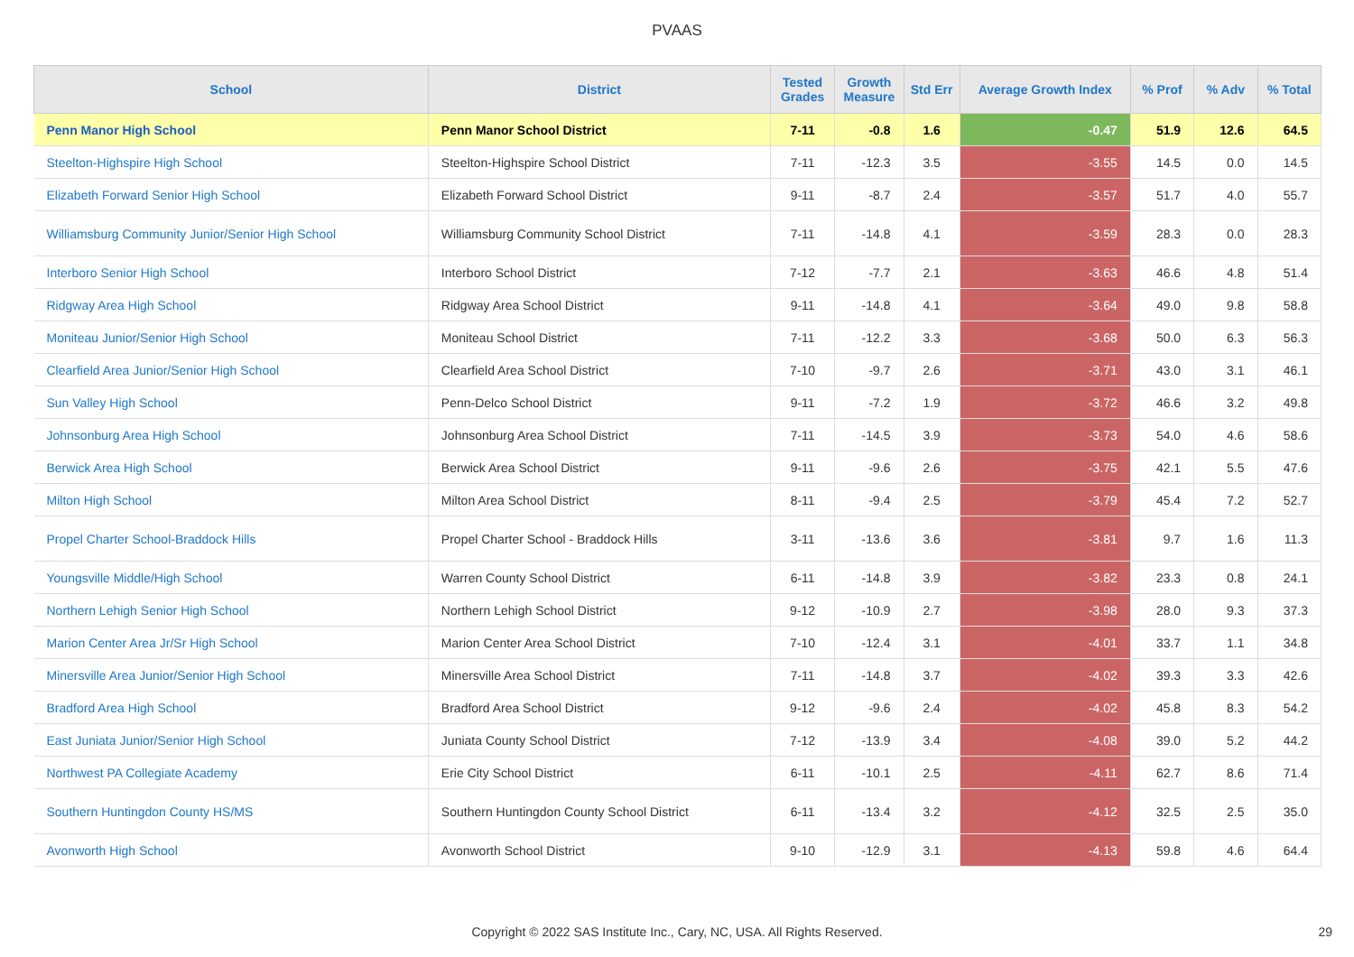PVAAS
| School | District | Tested Grades | Growth Measure | Std Err | Average Growth Index | % Prof | % Adv | % Total |
| --- | --- | --- | --- | --- | --- | --- | --- | --- |
| Penn Manor High School | Penn Manor School District | 7-11 | -0.8 | 1.6 | -0.47 | 51.9 | 12.6 | 64.5 |
| Steelton-Highspire High School | Steelton-Highspire School District | 7-11 | -12.3 | 3.5 | -3.55 | 14.5 | 0.0 | 14.5 |
| Elizabeth Forward Senior High School | Elizabeth Forward School District | 9-11 | -8.7 | 2.4 | -3.57 | 51.7 | 4.0 | 55.7 |
| Williamsburg Community Junior/Senior High School | Williamsburg Community School District | 7-11 | -14.8 | 4.1 | -3.59 | 28.3 | 0.0 | 28.3 |
| Interboro Senior High School | Interboro School District | 7-12 | -7.7 | 2.1 | -3.63 | 46.6 | 4.8 | 51.4 |
| Ridgway Area High School | Ridgway Area School District | 9-11 | -14.8 | 4.1 | -3.64 | 49.0 | 9.8 | 58.8 |
| Moniteau Junior/Senior High School | Moniteau School District | 7-11 | -12.2 | 3.3 | -3.68 | 50.0 | 6.3 | 56.3 |
| Clearfield Area Junior/Senior High School | Clearfield Area School District | 7-10 | -9.7 | 2.6 | -3.71 | 43.0 | 3.1 | 46.1 |
| Sun Valley High School | Penn-Delco School District | 9-11 | -7.2 | 1.9 | -3.72 | 46.6 | 3.2 | 49.8 |
| Johnsonburg Area High School | Johnsonburg Area School District | 7-11 | -14.5 | 3.9 | -3.73 | 54.0 | 4.6 | 58.6 |
| Berwick Area High School | Berwick Area School District | 9-11 | -9.6 | 2.6 | -3.75 | 42.1 | 5.5 | 47.6 |
| Milton High School | Milton Area School District | 8-11 | -9.4 | 2.5 | -3.79 | 45.4 | 7.2 | 52.7 |
| Propel Charter School-Braddock Hills | Propel Charter School - Braddock Hills | 3-11 | -13.6 | 3.6 | -3.81 | 9.7 | 1.6 | 11.3 |
| Youngsville Middle/High School | Warren County School District | 6-11 | -14.8 | 3.9 | -3.82 | 23.3 | 0.8 | 24.1 |
| Northern Lehigh Senior High School | Northern Lehigh School District | 9-12 | -10.9 | 2.7 | -3.98 | 28.0 | 9.3 | 37.3 |
| Marion Center Area Jr/Sr High School | Marion Center Area School District | 7-10 | -12.4 | 3.1 | -4.01 | 33.7 | 1.1 | 34.8 |
| Minersville Area Junior/Senior High School | Minersville Area School District | 7-11 | -14.8 | 3.7 | -4.02 | 39.3 | 3.3 | 42.6 |
| Bradford Area High School | Bradford Area School District | 9-12 | -9.6 | 2.4 | -4.02 | 45.8 | 8.3 | 54.2 |
| East Juniata Junior/Senior High School | Juniata County School District | 7-12 | -13.9 | 3.4 | -4.08 | 39.0 | 5.2 | 44.2 |
| Northwest PA Collegiate Academy | Erie City School District | 6-11 | -10.1 | 2.5 | -4.11 | 62.7 | 8.6 | 71.4 |
| Southern Huntingdon County HS/MS | Southern Huntingdon County School District | 6-11 | -13.4 | 3.2 | -4.12 | 32.5 | 2.5 | 35.0 |
| Avonworth High School | Avonworth School District | 9-10 | -12.9 | 3.1 | -4.13 | 59.8 | 4.6 | 64.4 |
Copyright © 2022 SAS Institute Inc., Cary, NC, USA. All Rights Reserved.
29